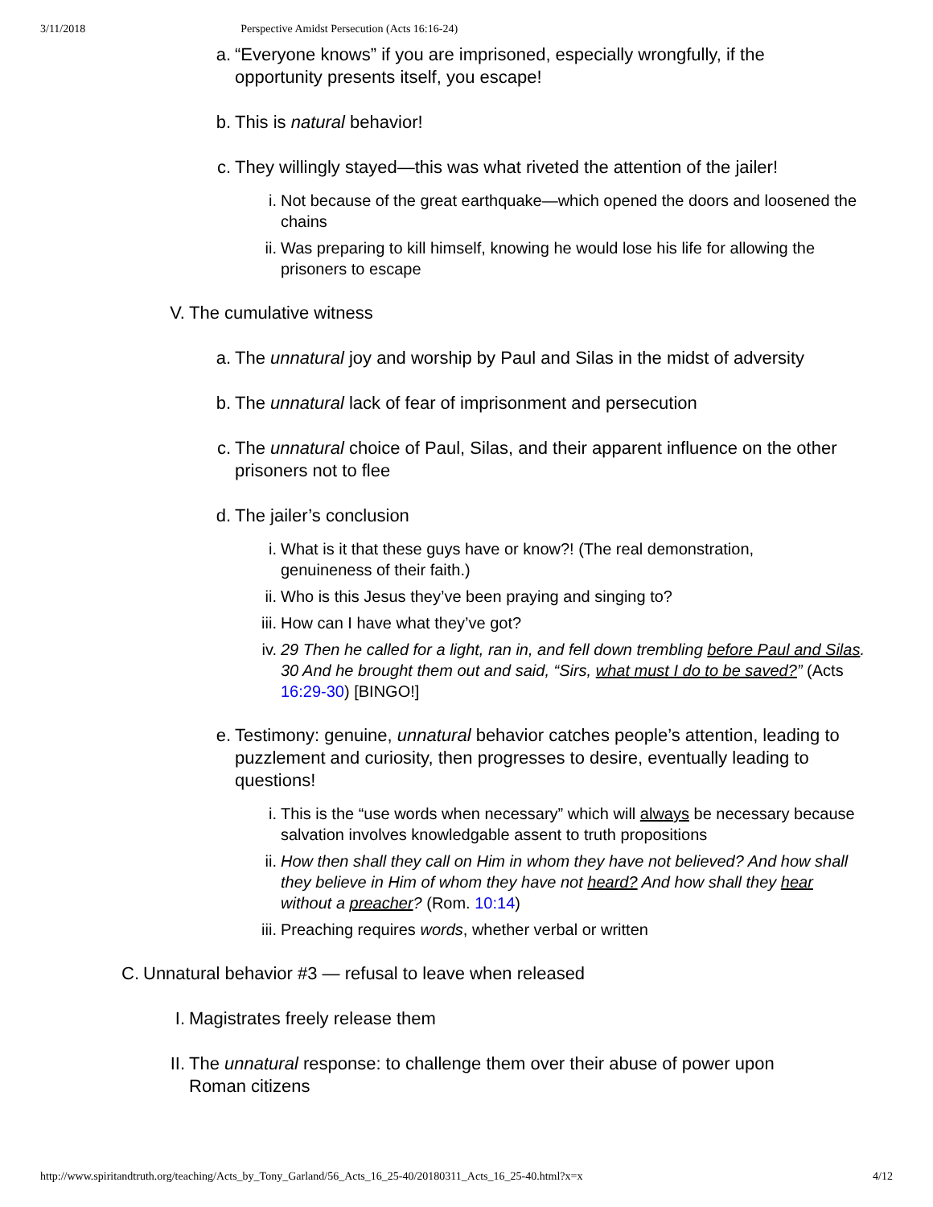3/11/2018 Perspective Amidst Persecution (Acts 16:16-24)
a. “Everyone knows” if you are imprisoned, especially wrongfully, if the opportunity presents itself, you escape!
b. This is natural behavior!
c. They willingly stayed—this was what riveted the attention of the jailer!
i. Not because of the great earthquake—which opened the doors and loosened the chains
ii. Was preparing to kill himself, knowing he would lose his life for allowing the prisoners to escape
V. The cumulative witness
a. The unnatural joy and worship by Paul and Silas in the midst of adversity
b. The unnatural lack of fear of imprisonment and persecution
c. The unnatural choice of Paul, Silas, and their apparent influence on the other prisoners not to flee
d. The jailer’s conclusion
i. What is it that these guys have or know?! (The real demonstration, genuineness of their faith.)
ii. Who is this Jesus they’ve been praying and singing to?
iii. How can I have what they’ve got?
iv. 29 Then he called for a light, ran in, and fell down trembling before Paul and Silas. 30 And he brought them out and said, “Sirs, what must I do to be saved?” (Acts 16:29-30) [BINGO!]
e. Testimony: genuine, unnatural behavior catches people’s attention, leading to puzzlement and curiosity, then progresses to desire, eventually leading to questions!
i. This is the “use words when necessary” which will always be necessary because salvation involves knowledgable assent to truth propositions
ii. How then shall they call on Him in whom they have not believed? And how shall they believe in Him of whom they have not heard? And how shall they hear without a preacher? (Rom. 10:14)
iii. Preaching requires words, whether verbal or written
C. Unnatural behavior #3 — refusal to leave when released
I. Magistrates freely release them
II. The unnatural response: to challenge them over their abuse of power upon Roman citizens
http://www.spiritandtruth.org/teaching/Acts_by_Tony_Garland/56_Acts_16_25-40/20180311_Acts_16_25-40.html?x=x 4/12